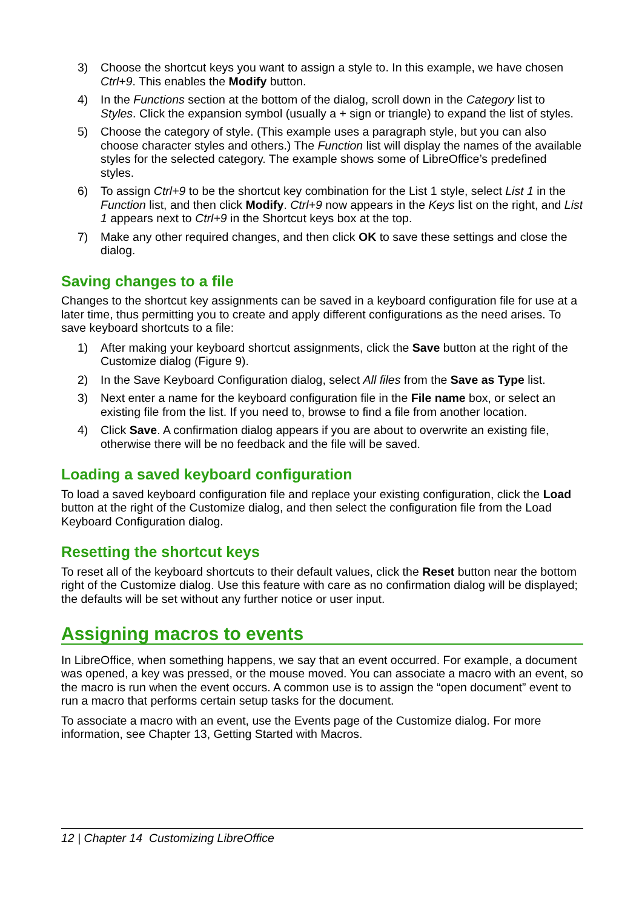3) Choose the shortcut keys you want to assign a style to. In this example, we have chosen Ctrl+9. This enables the Modify button.
4) In the Functions section at the bottom of the dialog, scroll down in the Category list to Styles. Click the expansion symbol (usually a + sign or triangle) to expand the list of styles.
5) Choose the category of style. (This example uses a paragraph style, but you can also choose character styles and others.) The Function list will display the names of the available styles for the selected category. The example shows some of LibreOffice’s predefined styles.
6) To assign Ctrl+9 to be the shortcut key combination for the List 1 style, select List 1 in the Function list, and then click Modify. Ctrl+9 now appears in the Keys list on the right, and List 1 appears next to Ctrl+9 in the Shortcut keys box at the top.
7) Make any other required changes, and then click OK to save these settings and close the dialog.
Saving changes to a file
Changes to the shortcut key assignments can be saved in a keyboard configuration file for use at a later time, thus permitting you to create and apply different configurations as the need arises. To save keyboard shortcuts to a file:
1) After making your keyboard shortcut assignments, click the Save button at the right of the Customize dialog (Figure 9).
2) In the Save Keyboard Configuration dialog, select All files from the Save as Type list.
3) Next enter a name for the keyboard configuration file in the File name box, or select an existing file from the list. If you need to, browse to find a file from another location.
4) Click Save. A confirmation dialog appears if you are about to overwrite an existing file, otherwise there will be no feedback and the file will be saved.
Loading a saved keyboard configuration
To load a saved keyboard configuration file and replace your existing configuration, click the Load button at the right of the Customize dialog, and then select the configuration file from the Load Keyboard Configuration dialog.
Resetting the shortcut keys
To reset all of the keyboard shortcuts to their default values, click the Reset button near the bottom right of the Customize dialog. Use this feature with care as no confirmation dialog will be displayed; the defaults will be set without any further notice or user input.
Assigning macros to events
In LibreOffice, when something happens, we say that an event occurred. For example, a document was opened, a key was pressed, or the mouse moved. You can associate a macro with an event, so the macro is run when the event occurs. A common use is to assign the “open document” event to run a macro that performs certain setup tasks for the document.
To associate a macro with an event, use the Events page of the Customize dialog. For more information, see Chapter 13, Getting Started with Macros.
12 | Chapter 14 Customizing LibreOffice